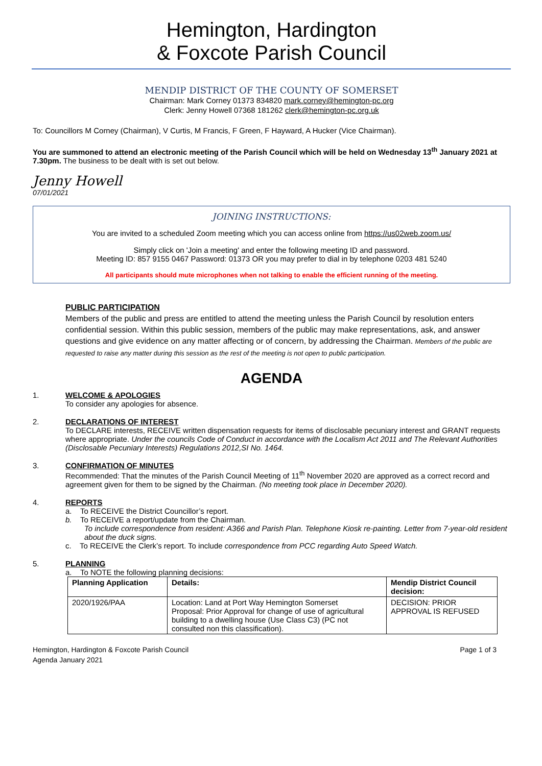Hemington, Hardington
& Foxcote Parish Council
MENDIP DISTRICT OF THE COUNTY OF SOMERSET
Chairman: Mark Corney 01373 834820 mark.corney@hemington-pc.org
Clerk: Jenny Howell 07368 181262 clerk@hemington-pc.org.uk
To: Councillors M Corney (Chairman), V Curtis, M Francis, F Green, F Hayward, A Hucker (Vice Chairman).
You are summoned to attend an electronic meeting of the Parish Council which will be held on Wednesday 13<sup>th</sup> January 2021 at 7.30pm. The business to be dealt with is set out below.
Jenny Howell
07/01/2021
JOINING INSTRUCTIONS:
You are invited to a scheduled Zoom meeting which you can access online from https://us02web.zoom.us/
Simply click on 'Join a meeting' and enter the following meeting ID and password.
Meeting ID: 857 9155 0467 Password: 01373 OR you may prefer to dial in by telephone 0203 481 5240
All participants should mute microphones when not talking to enable the efficient running of the meeting.
PUBLIC PARTICIPATION
Members of the public and press are entitled to attend the meeting unless the Parish Council by resolution enters confidential session. Within this public session, members of the public may make representations, ask, and answer questions and give evidence on any matter affecting or of concern, by addressing the Chairman. Members of the public are requested to raise any matter during this session as the rest of the meeting is not open to public participation.
AGENDA
1. WELCOME & APOLOGIES
To consider any apologies for absence.
2. DECLARATIONS OF INTEREST
To DECLARE interests, RECEIVE written dispensation requests for items of disclosable pecuniary interest and GRANT requests where appropriate. Under the councils Code of Conduct in accordance with the Localism Act 2011 and The Relevant Authorities (Disclosable Pecuniary Interests) Regulations 2012,SI No. 1464.
3. CONFIRMATION OF MINUTES
Recommended: That the minutes of the Parish Council Meeting of 11<sup>th</sup> November 2020 are approved as a correct record and agreement given for them to be signed by the Chairman. (No meeting took place in December 2020).
4. REPORTS
a. To RECEIVE the District Councillor’s report.
b. To RECEIVE a report/update from the Chairman.
To include correspondence from resident: A366 and Parish Plan. Telephone Kiosk re-painting. Letter from 7-year-old resident about the duck signs.
c. To RECEIVE the Clerk’s report. To include correspondence from PCC regarding Auto Speed Watch.
5. PLANNING
a. To NOTE the following planning decisions:
| Planning Application | Details: | Mendip District Council decision: |
| --- | --- | --- |
| 2020/1926/PAA | Location: Land at Port Way Hemington Somerset Proposal: Prior Approval for change of use of agricultural building to a dwelling house (Use Class C3) (PC not consulted non this classification). | DECISION: PRIOR APPROVAL IS REFUSED |
Hemington, Hardington & Foxcote Parish Council
Agenda January 2021
Page 1 of 3